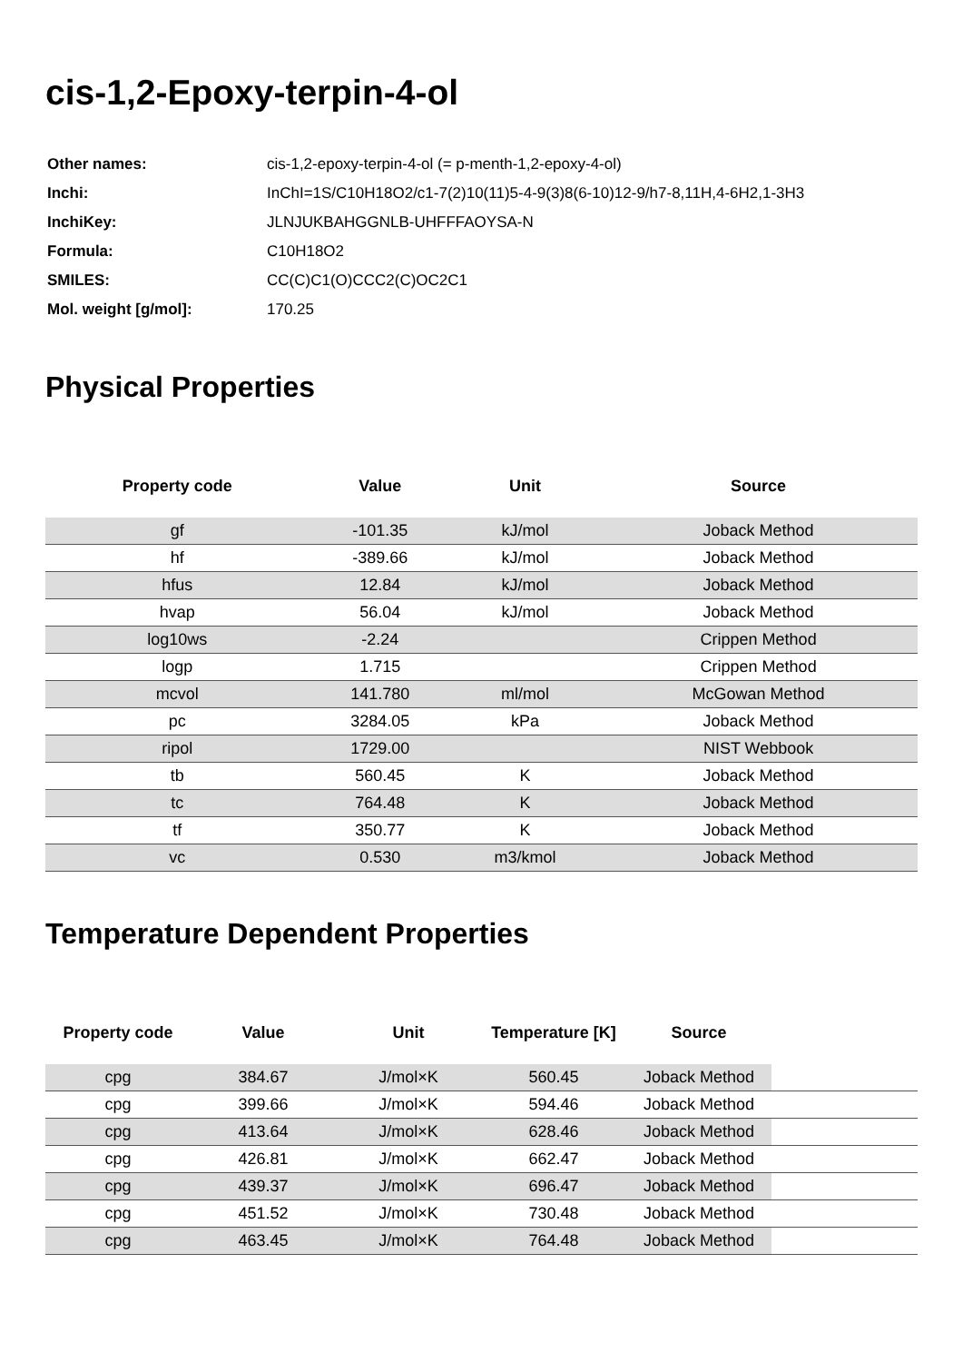cis-1,2-Epoxy-terpin-4-ol
| Other names: | cis-1,2-epoxy-terpin-4-ol (= p-menth-1,2-epoxy-4-ol) |
| Inchi: | InChI=1S/C10H18O2/c1-7(2)10(11)5-4-9(3)8(6-10)12-9/h7-8,11H,4-6H2,1-3H3 |
| InchiKey: | JLNJUKBAHGGNLB-UHFFFAOYSA-N |
| Formula: | C10H18O2 |
| SMILES: | CC(C)C1(O)CCC2(C)OC2C1 |
| Mol. weight [g/mol]: | 170.25 |
Physical Properties
| Property code | Value | Unit | Source |
| --- | --- | --- | --- |
| gf | -101.35 | kJ/mol | Joback Method |
| hf | -389.66 | kJ/mol | Joback Method |
| hfus | 12.84 | kJ/mol | Joback Method |
| hvap | 56.04 | kJ/mol | Joback Method |
| log10ws | -2.24 | | Crippen Method |
| logp | 1.715 | | Crippen Method |
| mcvol | 141.780 | ml/mol | McGowan Method |
| pc | 3284.05 | kPa | Joback Method |
| ripol | 1729.00 | | NIST Webbook |
| tb | 560.45 | K | Joback Method |
| tc | 764.48 | K | Joback Method |
| tf | 350.77 | K | Joback Method |
| vc | 0.530 | m3/kmol | Joback Method |
Temperature Dependent Properties
| Property code | Value | Unit | Temperature [K] | Source | |
| --- | --- | --- | --- | --- | --- |
| cpg | 384.67 | J/mol×K | 560.45 | Joback Method | |
| cpg | 399.66 | J/mol×K | 594.46 | Joback Method | |
| cpg | 413.64 | J/mol×K | 628.46 | Joback Method | |
| cpg | 426.81 | J/mol×K | 662.47 | Joback Method | |
| cpg | 439.37 | J/mol×K | 696.47 | Joback Method | |
| cpg | 451.52 | J/mol×K | 730.48 | Joback Method | |
| cpg | 463.45 | J/mol×K | 764.48 | Joback Method | |